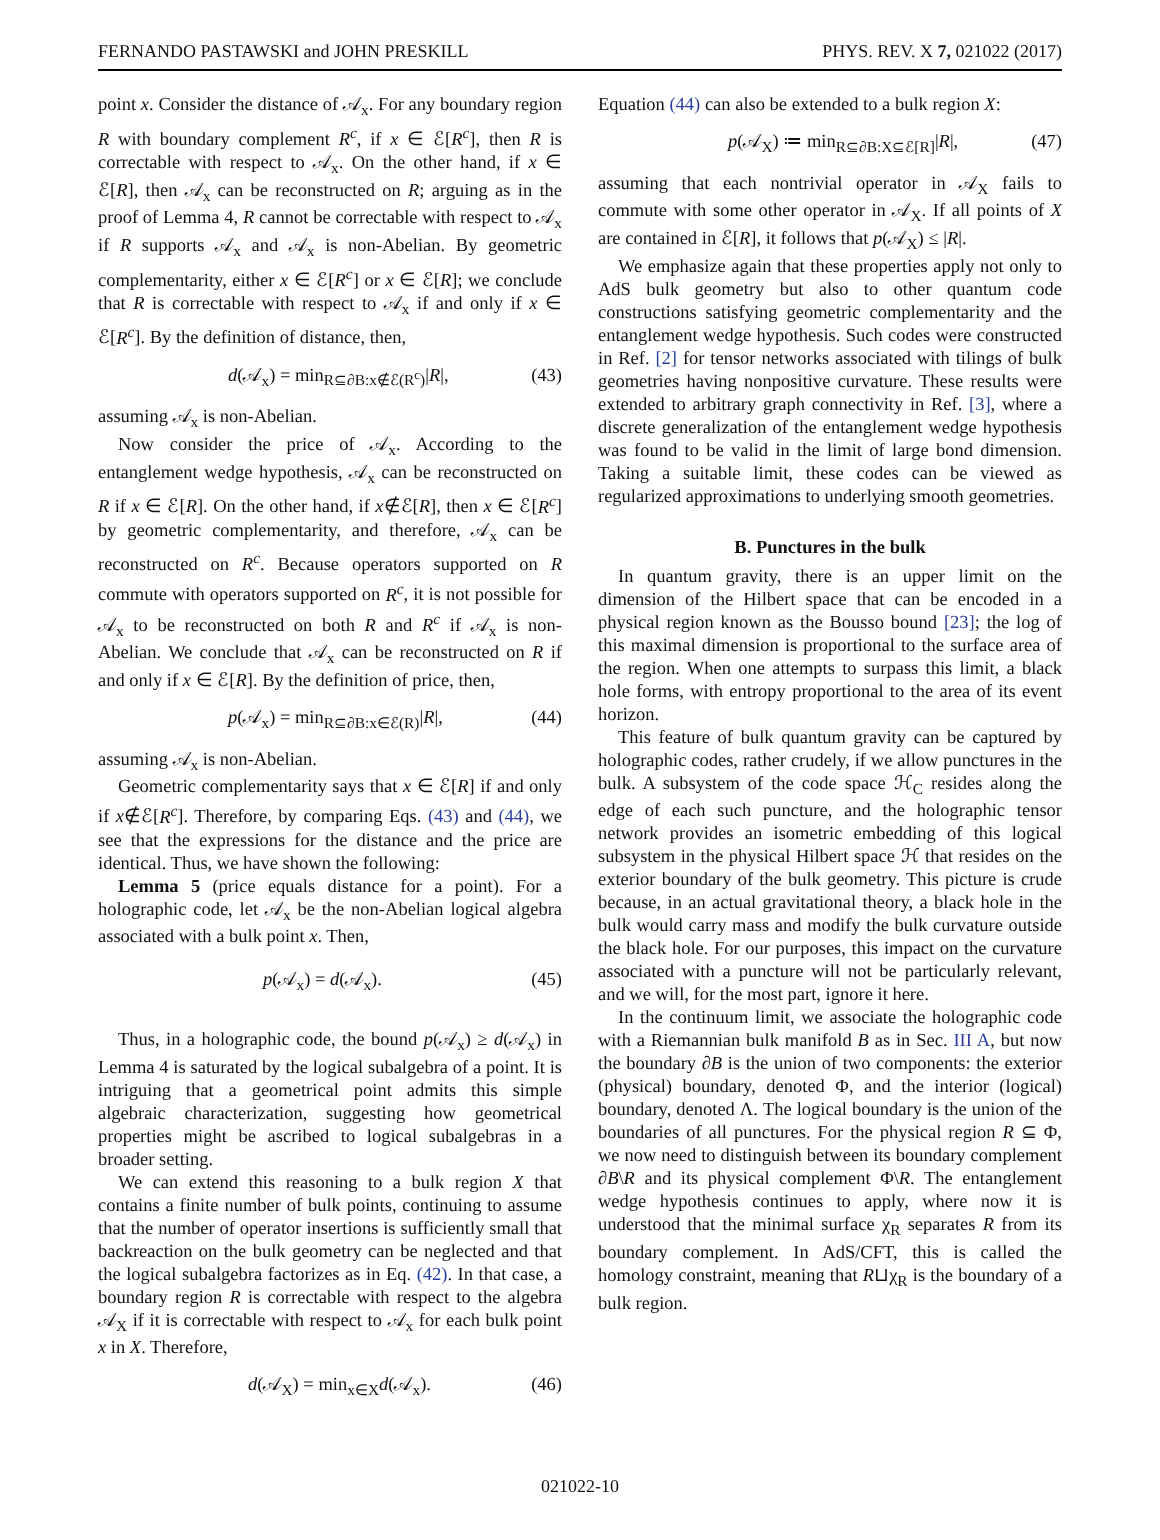FERNANDO PASTAWSKI and JOHN PRESKILL PHYS. REV. X 7, 021022 (2017)
point x. Consider the distance of 𝒜<sub>x</sub>. For any boundary region R with boundary complement R<sup>c</sup>, if x ∈ ℰ[R<sup>c</sup>], then R is correctable with respect to 𝒜<sub>x</sub>. On the other hand, if x ∈ ℰ[R], then 𝒜<sub>x</sub> can be reconstructed on R; arguing as in the proof of Lemma 4, R cannot be correctable with respect to 𝒜<sub>x</sub> if R supports 𝒜<sub>x</sub> and 𝒜<sub>x</sub> is non-Abelian. By geometric complementarity, either x ∈ ℰ[R<sup>c</sup>] or x ∈ ℰ[R]; we conclude that R is correctable with respect to 𝒜<sub>x</sub> if and only if x ∈ ℰ[R<sup>c</sup>]. By the definition of distance, then,
d(𝒜<sub>x</sub>) = min<sub>R⊆∂B:x∉ℰ(R<sup>c</sup>)</sub>|R|, (43)
assuming 𝒜<sub>x</sub> is non-Abelian.
Now consider the price of 𝒜<sub>x</sub>. According to the entanglement wedge hypothesis, 𝒜<sub>x</sub> can be reconstructed on R if x ∈ ℰ[R]. On the other hand, if x∉ℰ[R], then x ∈ ℰ[R<sup>c</sup>] by geometric complementarity, and therefore, 𝒜<sub>x</sub> can be reconstructed on R<sup>c</sup>. Because operators supported on R commute with operators supported on R<sup>c</sup>, it is not possible for 𝒜<sub>x</sub> to be reconstructed on both R and R<sup>c</sup> if 𝒜<sub>x</sub> is non-Abelian. We conclude that 𝒜<sub>x</sub> can be reconstructed on R if and only if x ∈ ℰ[R]. By the definition of price, then,
p(𝒜<sub>x</sub>) = min<sub>R⊆∂B:x∈ℰ(R)</sub>|R|, (44)
assuming 𝒜<sub>x</sub> is non-Abelian.
Geometric complementarity says that x ∈ ℰ[R] if and only if x∉ℰ[R<sup>c</sup>]. Therefore, by comparing Eqs. (43) and (44), we see that the expressions for the distance and the price are identical. Thus, we have shown the following:
Lemma 5 (price equals distance for a point). For a holographic code, let 𝒜<sub>x</sub> be the non-Abelian logical algebra associated with a bulk point x. Then,
p(𝒜<sub>x</sub>) = d(𝒜<sub>x</sub>). (45)
Thus, in a holographic code, the bound p(𝒜<sub>x</sub>) ≥ d(𝒜<sub>x</sub>) in Lemma 4 is saturated by the logical subalgebra of a point. It is intriguing that a geometrical point admits this simple algebraic characterization, suggesting how geometrical properties might be ascribed to logical subalgebras in a broader setting.
We can extend this reasoning to a bulk region X that contains a finite number of bulk points, continuing to assume that the number of operator insertions is sufficiently small that backreaction on the bulk geometry can be neglected and that the logical subalgebra factorizes as in Eq. (42). In that case, a boundary region R is correctable with respect to the algebra 𝒜<sub>X</sub> if it is correctable with respect to 𝒜<sub>x</sub> for each bulk point x in X. Therefore,
d(𝒜<sub>X</sub>) = min<sub>x∈X</sub>d(𝒜<sub>x</sub>). (46)
Equation (44) can also be extended to a bulk region X:
p(𝒜<sub>X</sub>) ≔ min<sub>R⊆∂B:X⊆ℰ[R]</sub>|R|, (47)
assuming that each nontrivial operator in 𝒜<sub>X</sub> fails to commute with some other operator in 𝒜<sub>X</sub>. If all points of X are contained in ℰ[R], it follows that p(𝒜<sub>X</sub>) ≤ |R|.
We emphasize again that these properties apply not only to AdS bulk geometry but also to other quantum code constructions satisfying geometric complementarity and the entanglement wedge hypothesis. Such codes were constructed in Ref. [2] for tensor networks associated with tilings of bulk geometries having nonpositive curvature. These results were extended to arbitrary graph connectivity in Ref. [3], where a discrete generalization of the entanglement wedge hypothesis was found to be valid in the limit of large bond dimension. Taking a suitable limit, these codes can be viewed as regularized approximations to underlying smooth geometries.
B. Punctures in the bulk
In quantum gravity, there is an upper limit on the dimension of the Hilbert space that can be encoded in a physical region known as the Bousso bound [23]; the log of this maximal dimension is proportional to the surface area of the region. When one attempts to surpass this limit, a black hole forms, with entropy proportional to the area of its event horizon.
This feature of bulk quantum gravity can be captured by holographic codes, rather crudely, if we allow punctures in the bulk. A subsystem of the code space ℋ<sub>C</sub> resides along the edge of each such puncture, and the holographic tensor network provides an isometric embedding of this logical subsystem in the physical Hilbert space ℋ that resides on the exterior boundary of the bulk geometry. This picture is crude because, in an actual gravitational theory, a black hole in the bulk would carry mass and modify the bulk curvature outside the black hole. For our purposes, this impact on the curvature associated with a puncture will not be particularly relevant, and we will, for the most part, ignore it here.
In the continuum limit, we associate the holographic code with a Riemannian bulk manifold B as in Sec. III A, but now the boundary ∂B is the union of two components: the exterior (physical) boundary, denoted Φ, and the interior (logical) boundary, denoted Λ. The logical boundary is the union of the boundaries of all punctures. For the physical region R ⊆ Φ, we now need to distinguish between its boundary complement ∂B\R and its physical complement Φ\R. The entanglement wedge hypothesis continues to apply, where now it is understood that the minimal surface χ<sub>R</sub> separates R from its boundary complement. In AdS/CFT, this is called the homology constraint, meaning that R⊔χ<sub>R</sub> is the boundary of a bulk region.
021022-10